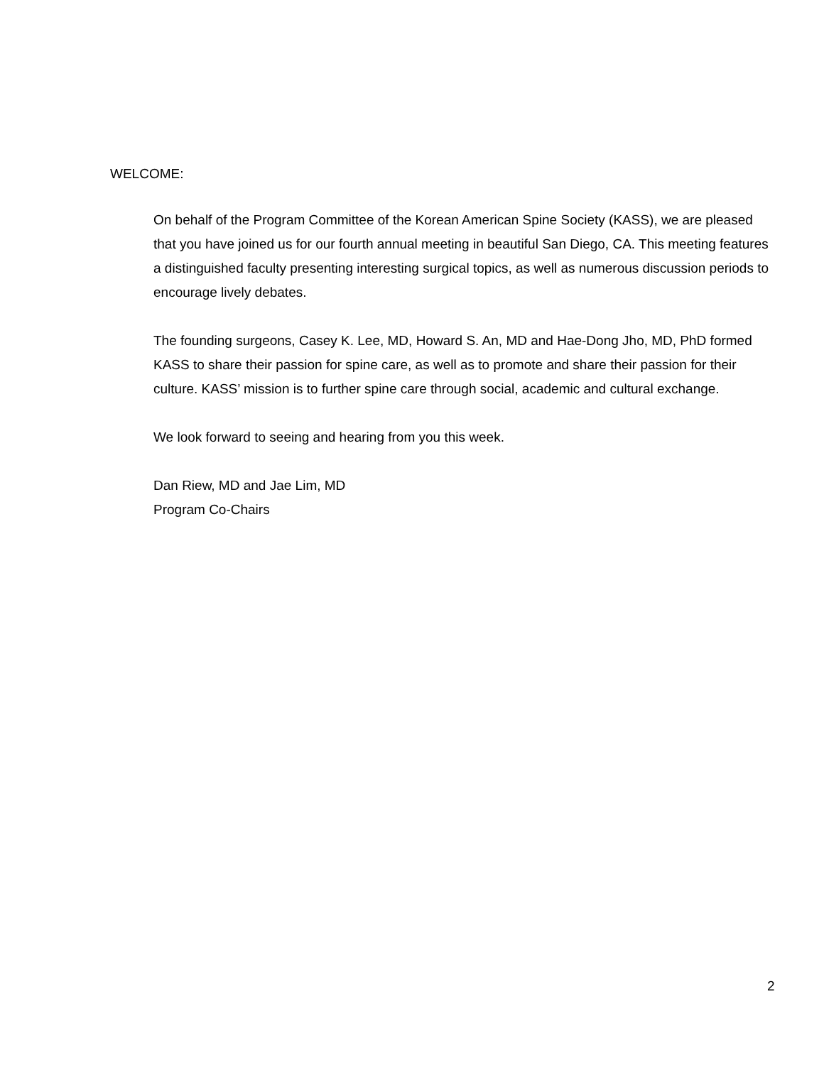WELCOME:
On behalf of the Program Committee of the Korean American Spine Society (KASS), we are pleased that you have joined us for our fourth annual meeting in beautiful San Diego, CA. This meeting features a distinguished faculty presenting interesting surgical topics, as well as numerous discussion periods to encourage lively debates.
The founding surgeons, Casey K. Lee, MD, Howard S. An, MD and Hae-Dong Jho, MD, PhD formed KASS to share their passion for spine care, as well as to promote and share their passion for their culture. KASS’ mission is to further spine care through social, academic and cultural exchange.
We look forward to seeing and hearing from you this week.
Dan Riew, MD and Jae Lim, MD
Program Co-Chairs
2